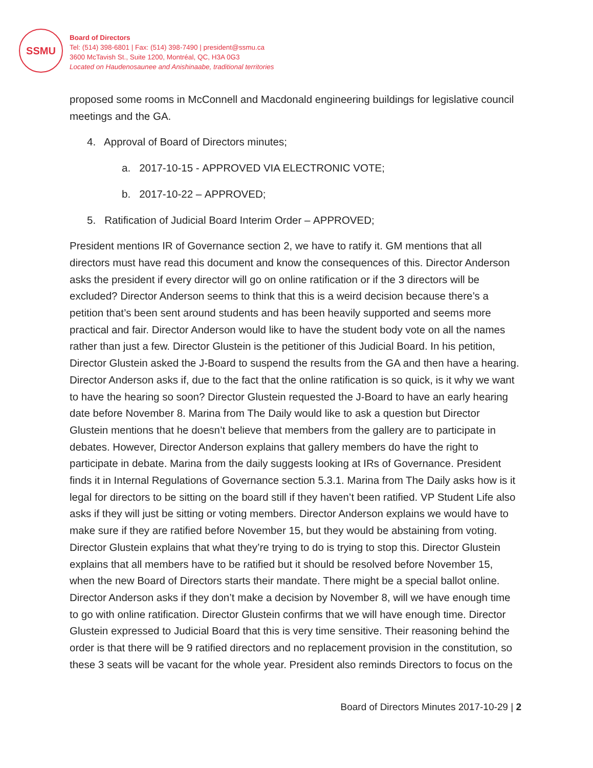SSMU
Board of Directors
Tel: (514) 398-6801 | Fax: (514) 398-7490 | president@ssmu.ca
3600 McTavish St., Suite 1200, Montréal, QC, H3A 0G3
Located on Haudenosaunee and Anishinaabe, traditional territories
proposed some rooms in McConnell and Macdonald engineering buildings for legislative council meetings and the GA.
4. Approval of Board of Directors minutes;
a. 2017-10-15 - APPROVED VIA ELECTRONIC VOTE;
b. 2017-10-22 – APPROVED;
5. Ratification of Judicial Board Interim Order – APPROVED;
President mentions IR of Governance section 2, we have to ratify it. GM mentions that all directors must have read this document and know the consequences of this. Director Anderson asks the president if every director will go on online ratification or if the 3 directors will be excluded? Director Anderson seems to think that this is a weird decision because there’s a petition that’s been sent around students and has been heavily supported and seems more practical and fair. Director Anderson would like to have the student body vote on all the names rather than just a few. Director Glustein is the petitioner of this Judicial Board. In his petition, Director Glustein asked the J-Board to suspend the results from the GA and then have a hearing. Director Anderson asks if, due to the fact that the online ratification is so quick, is it why we want to have the hearing so soon? Director Glustein requested the J-Board to have an early hearing date before November 8. Marina from The Daily would like to ask a question but Director Glustein mentions that he doesn’t believe that members from the gallery are to participate in debates. However, Director Anderson explains that gallery members do have the right to participate in debate. Marina from the daily suggests looking at IRs of Governance. President finds it in Internal Regulations of Governance section 5.3.1. Marina from The Daily asks how is it legal for directors to be sitting on the board still if they haven’t been ratified. VP Student Life also asks if they will just be sitting or voting members. Director Anderson explains we would have to make sure if they are ratified before November 15, but they would be abstaining from voting. Director Glustein explains that what they’re trying to do is trying to stop this. Director Glustein explains that all members have to be ratified but it should be resolved before November 15, when the new Board of Directors starts their mandate. There might be a special ballot online. Director Anderson asks if they don’t make a decision by November 8, will we have enough time to go with online ratification. Director Glustein confirms that we will have enough time. Director Glustein expressed to Judicial Board that this is very time sensitive. Their reasoning behind the order is that there will be 9 ratified directors and no replacement provision in the constitution, so these 3 seats will be vacant for the whole year. President also reminds Directors to focus on the
Board of Directors Minutes 2017-10-29 | 2